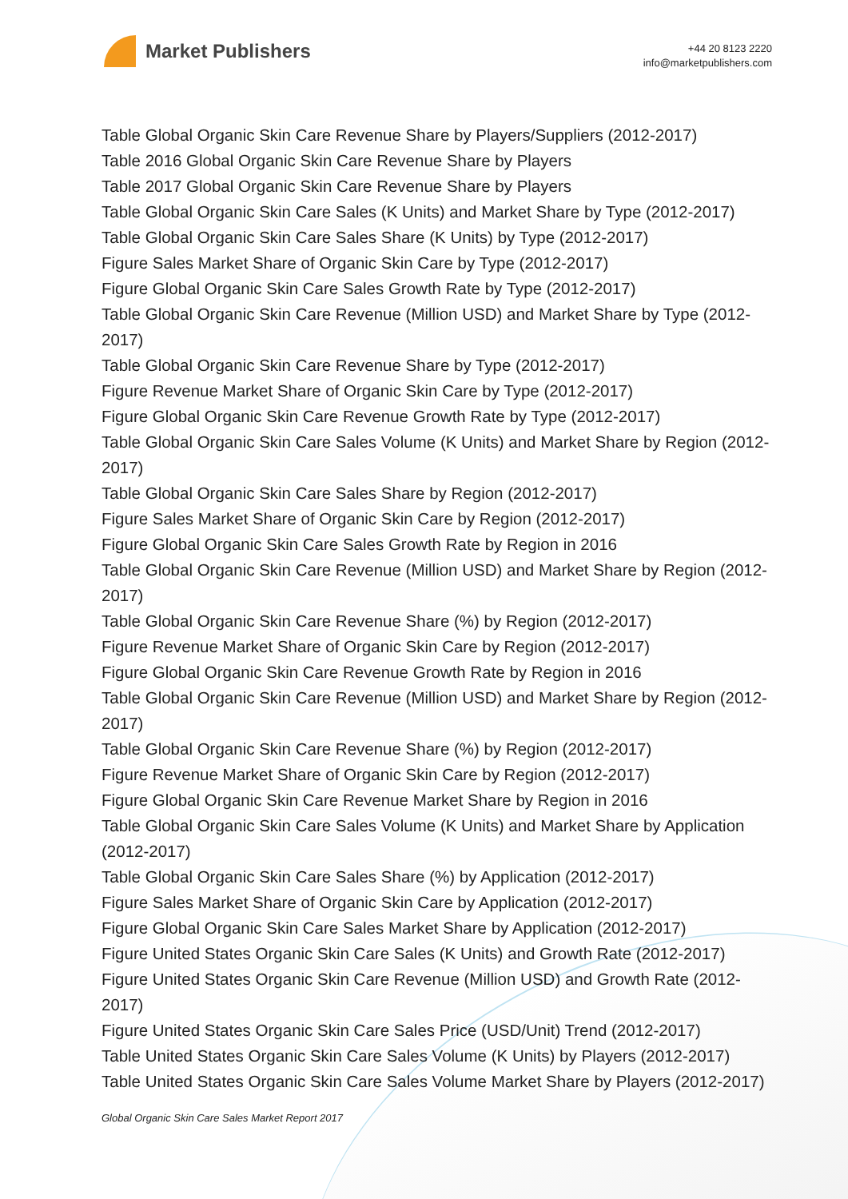Market Publishers
+44 20 8123 2220
info@marketpublishers.com
Table Global Organic Skin Care Revenue Share by Players/Suppliers (2012-2017)
Table 2016 Global Organic Skin Care Revenue Share by Players
Table 2017 Global Organic Skin Care Revenue Share by Players
Table Global Organic Skin Care Sales (K Units) and Market Share by Type (2012-2017)
Table Global Organic Skin Care Sales Share (K Units) by Type (2012-2017)
Figure Sales Market Share of Organic Skin Care by Type (2012-2017)
Figure Global Organic Skin Care Sales Growth Rate by Type (2012-2017)
Table Global Organic Skin Care Revenue (Million USD) and Market Share by Type (2012-2017)
Table Global Organic Skin Care Revenue Share by Type (2012-2017)
Figure Revenue Market Share of Organic Skin Care by Type (2012-2017)
Figure Global Organic Skin Care Revenue Growth Rate by Type (2012-2017)
Table Global Organic Skin Care Sales Volume (K Units) and Market Share by Region (2012-2017)
Table Global Organic Skin Care Sales Share by Region (2012-2017)
Figure Sales Market Share of Organic Skin Care by Region (2012-2017)
Figure Global Organic Skin Care Sales Growth Rate by Region in 2016
Table Global Organic Skin Care Revenue (Million USD) and Market Share by Region (2012-2017)
Table Global Organic Skin Care Revenue Share (%) by Region (2012-2017)
Figure Revenue Market Share of Organic Skin Care by Region (2012-2017)
Figure Global Organic Skin Care Revenue Growth Rate by Region in 2016
Table Global Organic Skin Care Revenue (Million USD) and Market Share by Region (2012-2017)
Table Global Organic Skin Care Revenue Share (%) by Region (2012-2017)
Figure Revenue Market Share of Organic Skin Care by Region (2012-2017)
Figure Global Organic Skin Care Revenue Market Share by Region in 2016
Table Global Organic Skin Care Sales Volume (K Units) and Market Share by Application (2012-2017)
Table Global Organic Skin Care Sales Share (%) by Application (2012-2017)
Figure Sales Market Share of Organic Skin Care by Application (2012-2017)
Figure Global Organic Skin Care Sales Market Share by Application (2012-2017)
Figure United States Organic Skin Care Sales (K Units) and Growth Rate (2012-2017)
Figure United States Organic Skin Care Revenue (Million USD) and Growth Rate (2012-2017)
Figure United States Organic Skin Care Sales Price (USD/Unit) Trend (2012-2017)
Table United States Organic Skin Care Sales Volume (K Units) by Players (2012-2017)
Table United States Organic Skin Care Sales Volume Market Share by Players (2012-2017)
Global Organic Skin Care Sales Market Report 2017